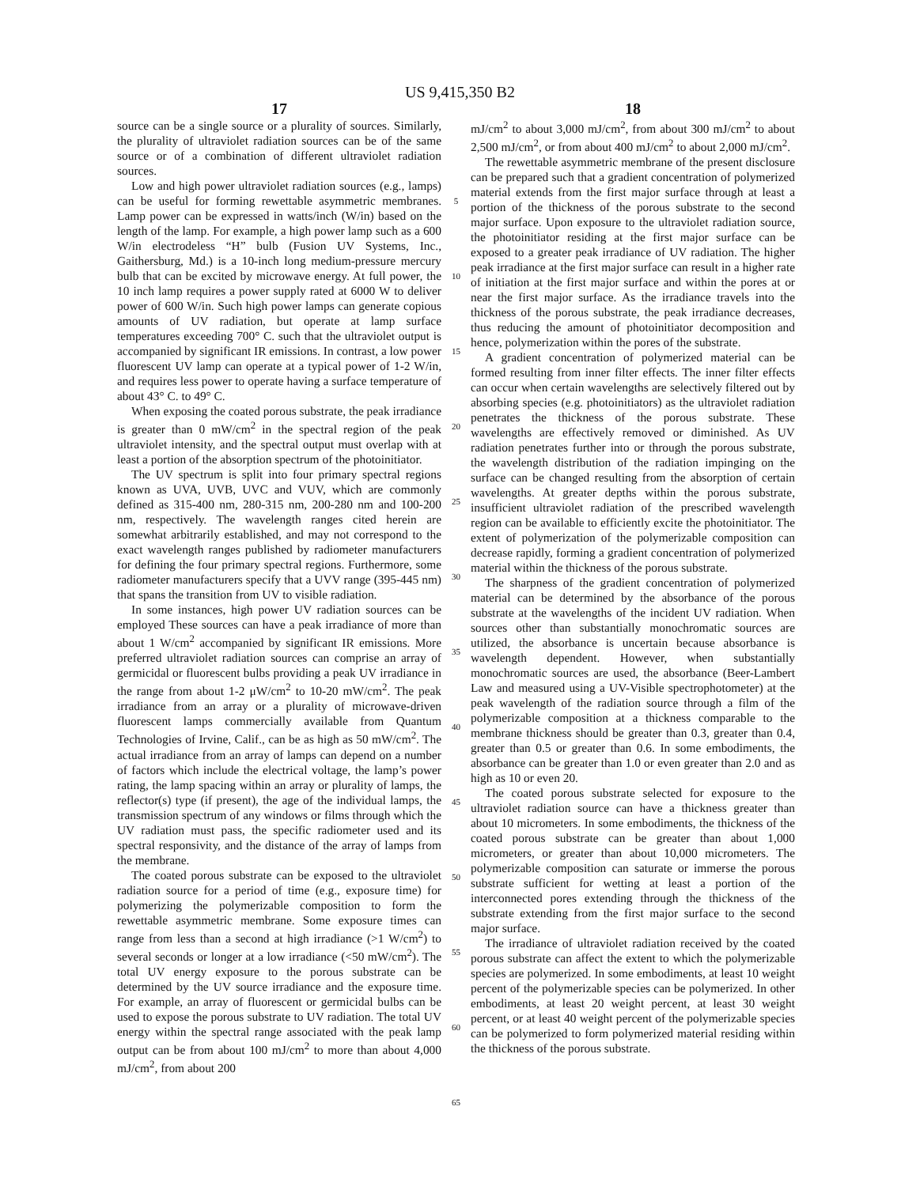US 9,415,350 B2
17
source can be a single source or a plurality of sources. Similarly, the plurality of ultraviolet radiation sources can be of the same source or of a combination of different ultraviolet radiation sources.
Low and high power ultraviolet radiation sources (e.g., lamps) can be useful for forming rewettable asymmetric membranes. Lamp power can be expressed in watts/inch (W/in) based on the length of the lamp. For example, a high power lamp such as a 600 W/in electrodeless “H” bulb (Fusion UV Systems, Inc., Gaithersburg, Md.) is a 10-inch long medium-pressure mercury bulb that can be excited by microwave energy. At full power, the 10 inch lamp requires a power supply rated at 6000 W to deliver power of 600 W/in. Such high power lamps can generate copious amounts of UV radiation, but operate at lamp surface temperatures exceeding 700° C. such that the ultraviolet output is accompanied by significant IR emissions. In contrast, a low power fluorescent UV lamp can operate at a typical power of 1-2 W/in, and requires less power to operate having a surface temperature of about 43° C. to 49° C.
When exposing the coated porous substrate, the peak irradiance is greater than 0 mW/cm<sup>2</sup> in the spectral region of the peak ultraviolet intensity, and the spectral output must overlap with at least a portion of the absorption spectrum of the photoinitiator.
The UV spectrum is split into four primary spectral regions known as UVA, UVB, UVC and VUV, which are commonly defined as 315-400 nm, 280-315 nm, 200-280 nm and 100-200 nm, respectively. The wavelength ranges cited herein are somewhat arbitrarily established, and may not correspond to the exact wavelength ranges published by radiometer manufacturers for defining the four primary spectral regions. Furthermore, some radiometer manufacturers specify that a UVV range (395-445 nm) that spans the transition from UV to visible radiation.
In some instances, high power UV radiation sources can be employed These sources can have a peak irradiance of more than about 1 W/cm<sup>2</sup> accompanied by significant IR emissions. More preferred ultraviolet radiation sources can comprise an array of germicidal or fluorescent bulbs providing a peak UV irradiance in the range from about 1-2 μW/cm<sup>2</sup> to 10-20 mW/cm<sup>2</sup>. The peak irradiance from an array or a plurality of microwave-driven fluorescent lamps commercially available from Quantum Technologies of Irvine, Calif., can be as high as 50 mW/cm<sup>2</sup>. The actual irradiance from an array of lamps can depend on a number of factors which include the electrical voltage, the lamp’s power rating, the lamp spacing within an array or plurality of lamps, the reflector(s) type (if present), the age of the individual lamps, the transmission spectrum of any windows or films through which the UV radiation must pass, the specific radiometer used and its spectral responsivity, and the distance of the array of lamps from the membrane.
The coated porous substrate can be exposed to the ultraviolet radiation source for a period of time (e.g., exposure time) for polymerizing the polymerizable composition to form the rewettable asymmetric membrane. Some exposure times can range from less than a second at high irradiance (>1 W/cm<sup>2</sup>) to several seconds or longer at a low irradiance (<50 mW/cm<sup>2</sup>). The total UV energy exposure to the porous substrate can be determined by the UV source irradiance and the exposure time. For example, an array of fluorescent or germicidal bulbs can be used to expose the porous substrate to UV radiation. The total UV energy within the spectral range associated with the peak lamp output can be from about 100 mJ/cm<sup>2</sup> to more than about 4,000 mJ/cm<sup>2</sup>, from about 200
5
10
15
20
25
30
35
40
45
50
55
60
65
18
mJ/cm<sup>2</sup> to about 3,000 mJ/cm<sup>2</sup>, from about 300 mJ/cm<sup>2</sup> to about 2,500 mJ/cm<sup>2</sup>, or from about 400 mJ/cm<sup>2</sup> to about 2,000 mJ/cm<sup>2</sup>.
The rewettable asymmetric membrane of the present disclosure can be prepared such that a gradient concentration of polymerized material extends from the first major surface through at least a portion of the thickness of the porous substrate to the second major surface. Upon exposure to the ultraviolet radiation source, the photoinitiator residing at the first major surface can be exposed to a greater peak irradiance of UV radiation. The higher peak irradiance at the first major surface can result in a higher rate of initiation at the first major surface and within the pores at or near the first major surface. As the irradiance travels into the thickness of the porous substrate, the peak irradiance decreases, thus reducing the amount of photoinitiator decomposition and hence, polymerization within the pores of the substrate.
A gradient concentration of polymerized material can be formed resulting from inner filter effects. The inner filter effects can occur when certain wavelengths are selectively filtered out by absorbing species (e.g. photoinitiators) as the ultraviolet radiation penetrates the thickness of the porous substrate. These wavelengths are effectively removed or diminished. As UV radiation penetrates further into or through the porous substrate, the wavelength distribution of the radiation impinging on the surface can be changed resulting from the absorption of certain wavelengths. At greater depths within the porous substrate, insufficient ultraviolet radiation of the prescribed wavelength region can be available to efficiently excite the photoinitiator. The extent of polymerization of the polymerizable composition can decrease rapidly, forming a gradient concentration of polymerized material within the thickness of the porous substrate.
The sharpness of the gradient concentration of polymerized material can be determined by the absorbance of the porous substrate at the wavelengths of the incident UV radiation. When sources other than substantially monochromatic sources are utilized, the absorbance is uncertain because absorbance is wavelength dependent. However, when substantially monochromatic sources are used, the absorbance (Beer-Lambert Law and measured using a UV-Visible spectrophotometer) at the peak wavelength of the radiation source through a film of the polymerizable composition at a thickness comparable to the membrane thickness should be greater than 0.3, greater than 0.4, greater than 0.5 or greater than 0.6. In some embodiments, the absorbance can be greater than 1.0 or even greater than 2.0 and as high as 10 or even 20.
The coated porous substrate selected for exposure to the ultraviolet radiation source can have a thickness greater than about 10 micrometers. In some embodiments, the thickness of the coated porous substrate can be greater than about 1,000 micrometers, or greater than about 10,000 micrometers. The polymerizable composition can saturate or immerse the porous substrate sufficient for wetting at least a portion of the interconnected pores extending through the thickness of the substrate extending from the first major surface to the second major surface.
The irradiance of ultraviolet radiation received by the coated porous substrate can affect the extent to which the polymerizable species are polymerized. In some embodiments, at least 10 weight percent of the polymerizable species can be polymerized. In other embodiments, at least 20 weight percent, at least 30 weight percent, or at least 40 weight percent of the polymerizable species can be polymerized to form polymerized material residing within the thickness of the porous substrate.